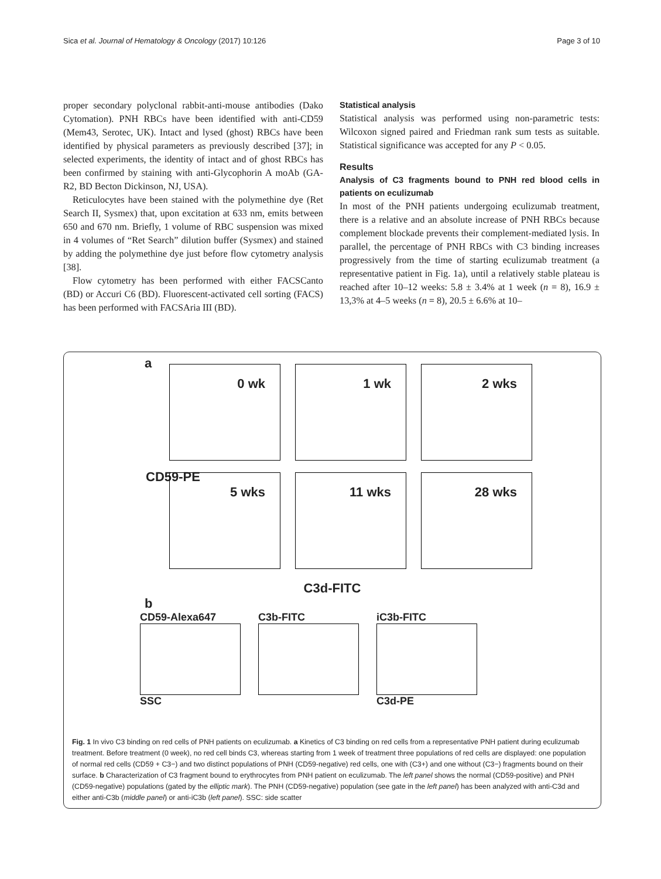Sica et al. Journal of Hematology & Oncology (2017) 10:126 Page 3 of 10
proper secondary polyclonal rabbit-anti-mouse antibodies (Dako Cytomation). PNH RBCs have been identified with anti-CD59 (Mem43, Serotec, UK). Intact and lysed (ghost) RBCs have been identified by physical parameters as previously described [37]; in selected experiments, the identity of intact and of ghost RBCs has been confirmed by staining with anti-Glycophorin A moAb (GA-R2, BD Becton Dickinson, NJ, USA).
Reticulocytes have been stained with the polymethine dye (Ret Search II, Sysmex) that, upon excitation at 633 nm, emits between 650 and 670 nm. Briefly, 1 volume of RBC suspension was mixed in 4 volumes of “Ret Search” dilution buffer (Sysmex) and stained by adding the polymethine dye just before flow cytometry analysis [38].
Flow cytometry has been performed with either FACSCanto (BD) or Accuri C6 (BD). Fluorescent-activated cell sorting (FACS) has been performed with FACSAria III (BD).
Statistical analysis
Statistical analysis was performed using non-parametric tests: Wilcoxon signed paired and Friedman rank sum tests as suitable. Statistical significance was accepted for any P < 0.05.
Results
Analysis of C3 fragments bound to PNH red blood cells in patients on eculizumab
In most of the PNH patients undergoing eculizumab treatment, there is a relative and an absolute increase of PNH RBCs because complement blockade prevents their complement-mediated lysis. In parallel, the percentage of PNH RBCs with C3 binding increases progressively from the time of starting eculizumab treatment (a representative patient in Fig. 1a), until a relatively stable plateau is reached after 10–12 weeks: 5.8 ± 3.4% at 1 week (n = 8), 16.9 ± 13,3% at 4–5 weeks (n = 8), 20.5 ± 6.6% at 10–
a
CD59-PE
0 wk
1 wk
2 wks
5 wks
11 wks
28 wks
C3d-FITC
b
CD59-Alexa647
SSC
C3b-FITC iC3b-FITC
C3d-PE
Fig. 1 In vivo C3 binding on red cells of PNH patients on eculizumab. a Kinetics of C3 binding on red cells from a representative PNH patient during eculizumab treatment. Before treatment (0 week), no red cell binds C3, whereas starting from 1 week of treatment three populations of red cells are displayed: one population of normal red cells (CD59 + C3−) and two distinct populations of PNH (CD59-negative) red cells, one with (C3+) and one without (C3−) fragments bound on their surface. b Characterization of C3 fragment bound to erythrocytes from PNH patient on eculizumab. The left panel shows the normal (CD59-positive) and PNH (CD59-negative) populations (gated by the elliptic mark). The PNH (CD59-negative) population (see gate in the left panel) has been analyzed with anti-C3d and either anti-C3b (middle panel) or anti-iC3b (left panel). SSC: side scatter